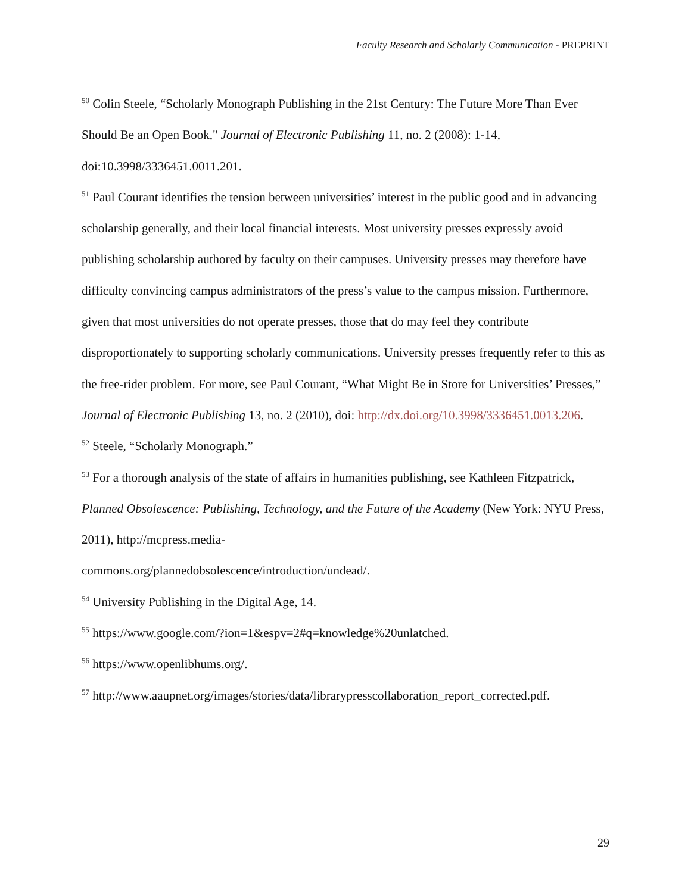Faculty Research and Scholarly Communication - PREPRINT
<sup>50</sup> Colin Steele, “Scholarly Monograph Publishing in the 21st Century: The Future More Than Ever Should Be an Open Book," Journal of Electronic Publishing 11, no. 2 (2008): 1-14, doi:10.3998/3336451.0011.201.
<sup>51</sup> Paul Courant identifies the tension between universities’ interest in the public good and in advancing scholarship generally, and their local financial interests. Most university presses expressly avoid publishing scholarship authored by faculty on their campuses. University presses may therefore have difficulty convincing campus administrators of the press’s value to the campus mission. Furthermore, given that most universities do not operate presses, those that do may feel they contribute disproportionately to supporting scholarly communications. University presses frequently refer to this as the free-rider problem. For more, see Paul Courant, “What Might Be in Store for Universities’ Presses,” Journal of Electronic Publishing 13, no. 2 (2010), doi: http://dx.doi.org/10.3998/3336451.0013.206.
<sup>52</sup> Steele, “Scholarly Monograph.”
<sup>53</sup> For a thorough analysis of the state of affairs in humanities publishing, see Kathleen Fitzpatrick, Planned Obsolescence: Publishing, Technology, and the Future of the Academy (New York: NYU Press, 2011), http://mcpress.media-
commons.org/plannedobsolescence/introduction/undead/.
<sup>54</sup> University Publishing in the Digital Age, 14.
<sup>55</sup> https://www.google.com/?ion=1&espv=2#q=knowledge%20unlatched.
<sup>56</sup> https://www.openlibhums.org/.
<sup>57</sup> http://www.aaupnet.org/images/stories/data/librarypresscollaboration_report_corrected.pdf.
29